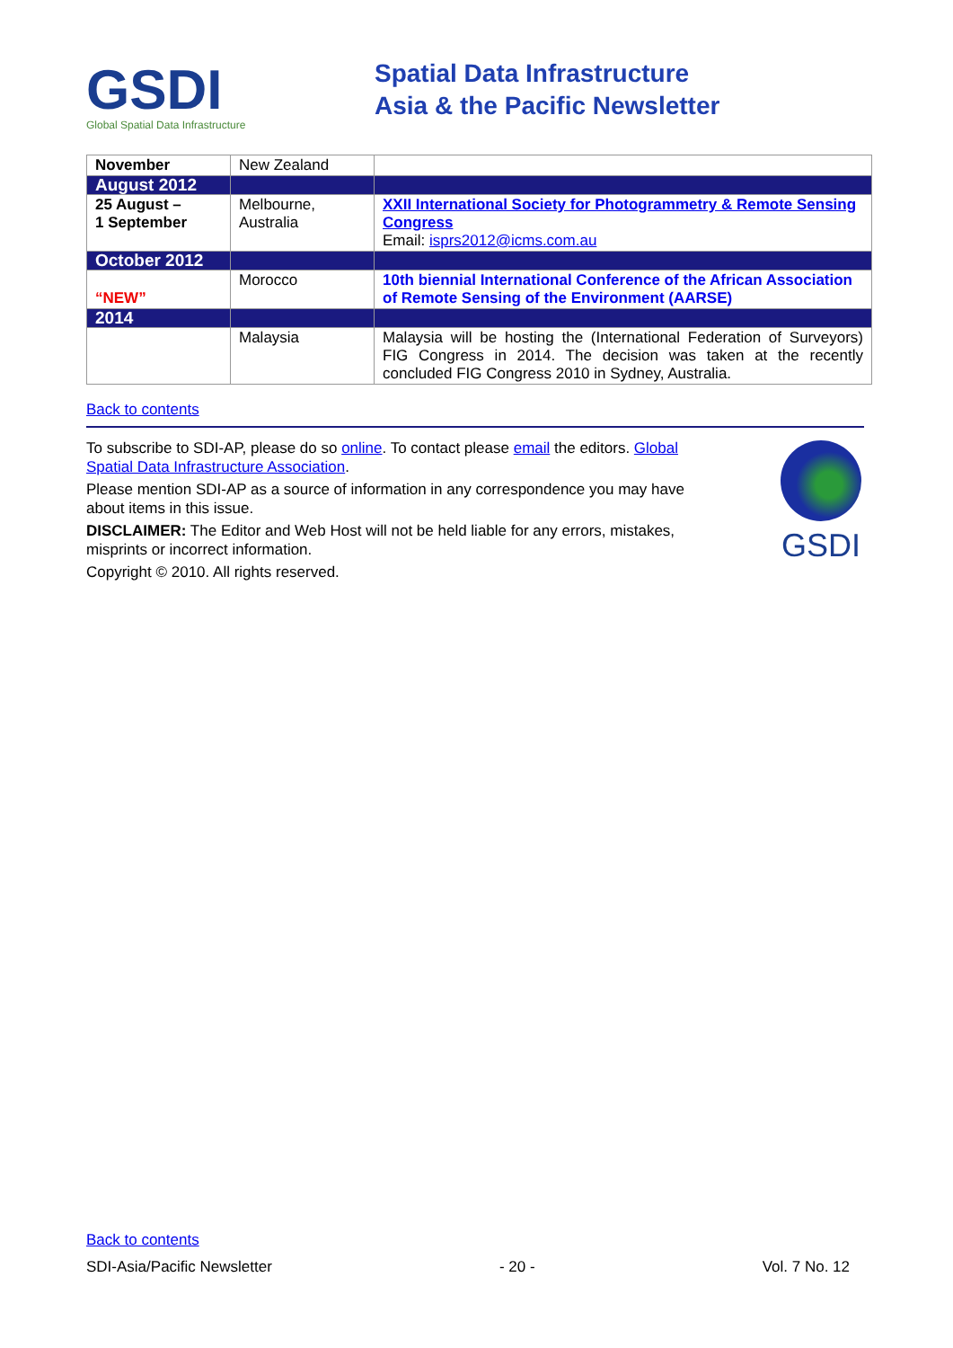GSDI
Global Spatial Data Infrastructure
Spatial Data Infrastructure
Asia & the Pacific Newsletter
| November | New Zealand | |
| August 2012 | | |
| 25 August – 1 September | Melbourne, Australia | XXII International Society for Photogrammetry & Remote Sensing Congress Email: isprs2012@icms.com.au |
| October 2012 | | |
| “NEW” | Morocco | 10th biennial International Conference of the African Association of Remote Sensing of the Environment (AARSE) |
| 2014 | | |
| | Malaysia | Malaysia will be hosting the (International Federation of Surveyors) FIG Congress in 2014. The decision was taken at the recently concluded FIG Congress 2010 in Sydney, Australia. |
Back to contents
To subscribe to SDI-AP, please do so online. To contact please email the editors. Global Spatial Data Infrastructure Association.
Please mention SDI-AP as a source of information in any correspondence you may have about items in this issue.
DISCLAIMER: The Editor and Web Host will not be held liable for any errors, mistakes, misprints or incorrect information.
Copyright © 2010. All rights reserved.
GSDI
Back to contents
SDI-Asia/Pacific Newsletter - 20 - Vol. 7 No. 12